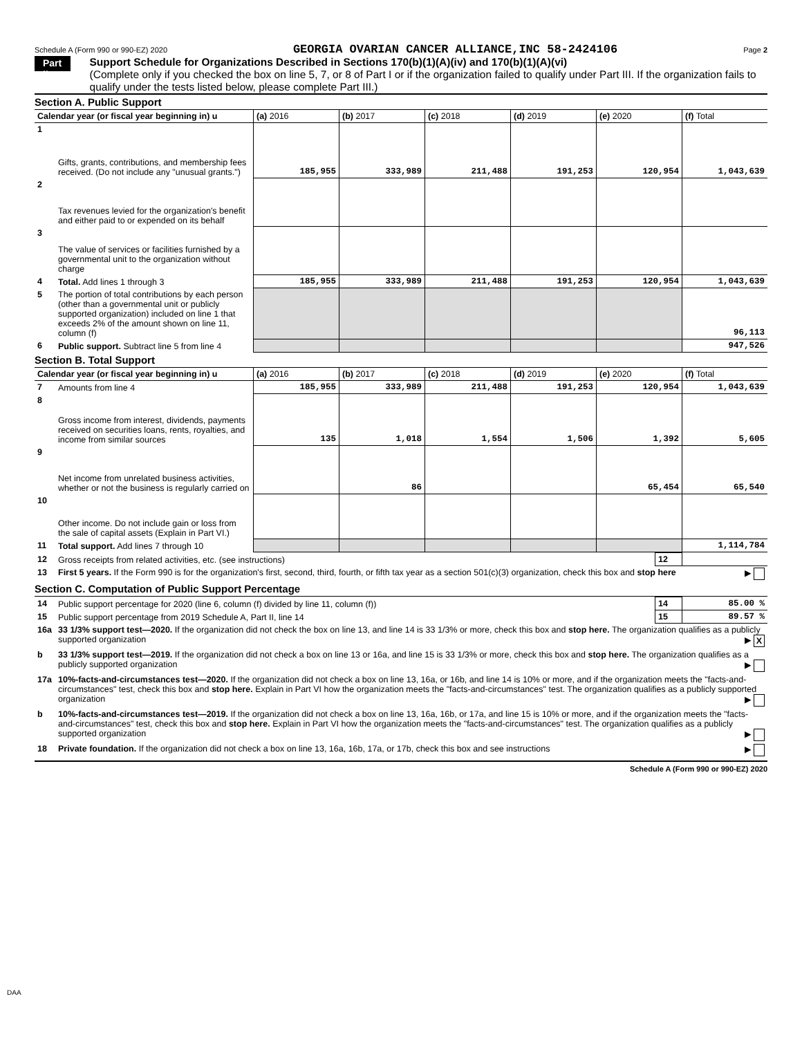Schedule A (Form 990 or 990-EZ) 2020 GEORGIA OVARIAN CANCER ALLIANCE,INC 58-2424106 Page 2
Part II
Support Schedule for Organizations Described in Sections 170(b)(1)(A)(iv) and 170(b)(1)(A)(vi)
(Complete only if you checked the box on line 5, 7, or 8 of Part I or if the organization failed to qualify under Part III. If the organization fails to qualify under the tests listed below, please complete Part III.)
Section A. Public Support
| Calendar year (or fiscal year beginning in) u | | (a) 2016 | (b) 2017 | (c) 2018 | (d) 2019 | (e) 2020 | (f) Total |
| --- | --- | --- | --- | --- | --- | --- | --- |
| 1 | Gifts, grants, contributions, and membership fees received. (Do not include any "unusual grants.") | 185,955 | 333,989 | 211,488 | 191,253 | 120,954 | 1,043,639 |
| 2 | Tax revenues levied for the organization's benefit and either paid to or expended on its behalf | | | | | | |
| 3 | The value of services or facilities furnished by a governmental unit to the organization without charge | | | | | | |
| 4 | Total. Add lines 1 through 3 | 185,955 | 333,989 | 211,488 | 191,253 | 120,954 | 1,043,639 |
| 5 | The portion of total contributions by each person (other than a governmental unit or publicly supported organization) included on line 1 that exceeds 2% of the amount shown on line 11, column (f) | | | | | | 96,113 |
| 6 | Public support. Subtract line 5 from line 4 | | | | | | 947,526 |
Section B. Total Support
| Calendar year (or fiscal year beginning in) u | | (a) 2016 | (b) 2017 | (c) 2018 | (d) 2019 | (e) 2020 | (f) Total |
| --- | --- | --- | --- | --- | --- | --- | --- |
| 7 | Amounts from line 4 | 185,955 | 333,989 | 211,488 | 191,253 | 120,954 | 1,043,639 |
| 8 | Gross income from interest, dividends, payments received on securities loans, rents, royalties, and income from similar sources | 135 | 1,018 | 1,554 | 1,506 | 1,392 | 5,605 |
| 9 | Net income from unrelated business activities, whether or not the business is regularly carried on | | 86 | | | 65,454 | 65,540 |
| 10 | Other income. Do not include gain or loss from the sale of capital assets (Explain in Part VI.) | | | | | | |
| 11 | Total support. Add lines 7 through 10 | | | | | | 1,114,784 |
| 12 | Gross receipts from related activities, etc. (see instructions) | 12 | |
| 13 | First 5 years. If the Form 990 is for the organization's first, second, third, fourth, or fifth tax year as a section 501(c)(3) organization, check this box and stop here ▶ | | |
Section C. Computation of Public Support Percentage
| 14 | Public support percentage for 2020 (line 6, column (f) divided by line 11, column (f)) | 14 | 85.00 % |
| 15 | Public support percentage from 2019 Schedule A, Part II, line 14 | 15 | 89.57 % |
| 16a | 33 1/3% support test—2020. If the organization did not check the box on line 13, and line 14 is 33 1/3% or more, check this box and stop here. The organization qualifies as a publicly supported organization ▶ X | | |
| b | 33 1/3% support test—2019. If the organization did not check a box on line 13 or 16a, and line 15 is 33 1/3% or more, check this box and stop here. The organization qualifies as a publicly supported organization ▶ | | |
| 17a | 10%-facts-and-circumstances test—2020. If the organization did not check a box on line 13, 16a, or 16b, and line 14 is 10% or more, and if the organization meets the "facts-and-circumstances" test, check this box and stop here. Explain in Part VI how the organization meets the "facts-and-circumstances" test. The organization qualifies as a publicly supported organization ▶ | | |
| b | 10%-facts-and-circumstances test—2019. If the organization did not check a box on line 13, 16a, 16b, or 17a, and line 15 is 10% or more, and if the organization meets the "facts-and-circumstances" test, check this box and stop here. Explain in Part VI how the organization meets the "facts-and-circumstances" test. The organization qualifies as a publicly supported organization ▶ | | |
| 18 | Private foundation. If the organization did not check a box on line 13, 16a, 16b, 17a, or 17b, check this box and see instructions ▶ | | |
Schedule A (Form 990 or 990-EZ) 2020
DAA